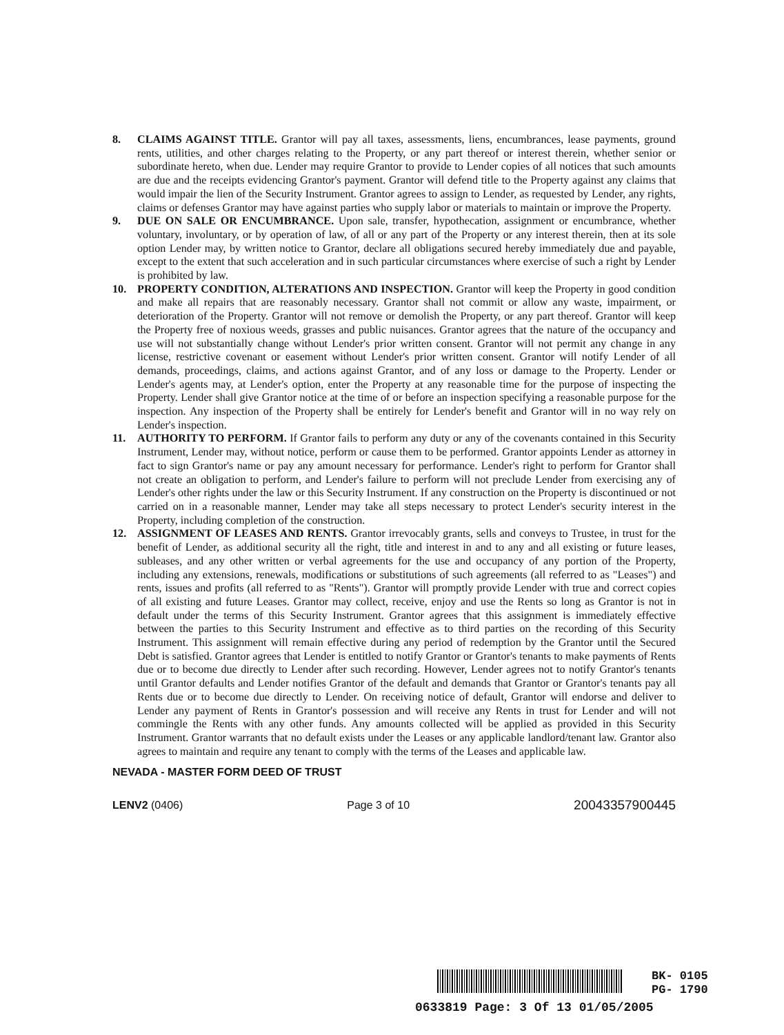8. CLAIMS AGAINST TITLE. Grantor will pay all taxes, assessments, liens, encumbrances, lease payments, ground rents, utilities, and other charges relating to the Property, or any part thereof or interest therein, whether senior or subordinate hereto, when due. Lender may require Grantor to provide to Lender copies of all notices that such amounts are due and the receipts evidencing Grantor's payment. Grantor will defend title to the Property against any claims that would impair the lien of the Security Instrument. Grantor agrees to assign to Lender, as requested by Lender, any rights, claims or defenses Grantor may have against parties who supply labor or materials to maintain or improve the Property.
9. DUE ON SALE OR ENCUMBRANCE. Upon sale, transfer, hypothecation, assignment or encumbrance, whether voluntary, involuntary, or by operation of law, of all or any part of the Property or any interest therein, then at its sole option Lender may, by written notice to Grantor, declare all obligations secured hereby immediately due and payable, except to the extent that such acceleration and in such particular circumstances where exercise of such a right by Lender is prohibited by law.
10. PROPERTY CONDITION, ALTERATIONS AND INSPECTION. Grantor will keep the Property in good condition and make all repairs that are reasonably necessary. Grantor shall not commit or allow any waste, impairment, or deterioration of the Property. Grantor will not remove or demolish the Property, or any part thereof. Grantor will keep the Property free of noxious weeds, grasses and public nuisances. Grantor agrees that the nature of the occupancy and use will not substantially change without Lender's prior written consent. Grantor will not permit any change in any license, restrictive covenant or easement without Lender's prior written consent. Grantor will notify Lender of all demands, proceedings, claims, and actions against Grantor, and of any loss or damage to the Property. Lender or Lender's agents may, at Lender's option, enter the Property at any reasonable time for the purpose of inspecting the Property. Lender shall give Grantor notice at the time of or before an inspection specifying a reasonable purpose for the inspection. Any inspection of the Property shall be entirely for Lender's benefit and Grantor will in no way rely on Lender's inspection.
11. AUTHORITY TO PERFORM. If Grantor fails to perform any duty or any of the covenants contained in this Security Instrument, Lender may, without notice, perform or cause them to be performed. Grantor appoints Lender as attorney in fact to sign Grantor's name or pay any amount necessary for performance. Lender's right to perform for Grantor shall not create an obligation to perform, and Lender's failure to perform will not preclude Lender from exercising any of Lender's other rights under the law or this Security Instrument. If any construction on the Property is discontinued or not carried on in a reasonable manner, Lender may take all steps necessary to protect Lender's security interest in the Property, including completion of the construction.
12. ASSIGNMENT OF LEASES AND RENTS. Grantor irrevocably grants, sells and conveys to Trustee, in trust for the benefit of Lender, as additional security all the right, title and interest in and to any and all existing or future leases, subleases, and any other written or verbal agreements for the use and occupancy of any portion of the Property, including any extensions, renewals, modifications or substitutions of such agreements (all referred to as "Leases") and rents, issues and profits (all referred to as "Rents"). Grantor will promptly provide Lender with true and correct copies of all existing and future Leases. Grantor may collect, receive, enjoy and use the Rents so long as Grantor is not in default under the terms of this Security Instrument. Grantor agrees that this assignment is immediately effective between the parties to this Security Instrument and effective as to third parties on the recording of this Security Instrument. This assignment will remain effective during any period of redemption by the Grantor until the Secured Debt is satisfied. Grantor agrees that Lender is entitled to notify Grantor or Grantor's tenants to make payments of Rents due or to become due directly to Lender after such recording. However, Lender agrees not to notify Grantor's tenants until Grantor defaults and Lender notifies Grantor of the default and demands that Grantor or Grantor's tenants pay all Rents due or to become due directly to Lender. On receiving notice of default, Grantor will endorse and deliver to Lender any payment of Rents in Grantor's possession and will receive any Rents in trust for Lender and will not commingle the Rents with any other funds. Any amounts collected will be applied as provided in this Security Instrument. Grantor warrants that no default exists under the Leases or any applicable landlord/tenant law. Grantor also agrees to maintain and require any tenant to comply with the terms of the Leases and applicable law.
NEVADA - MASTER FORM DEED OF TRUST
LENV2 (0406) Page 3 of 10 20043357900445
BK- 0105
PG- 1790
0633819 Page: 3 Of 13 01/05/2005